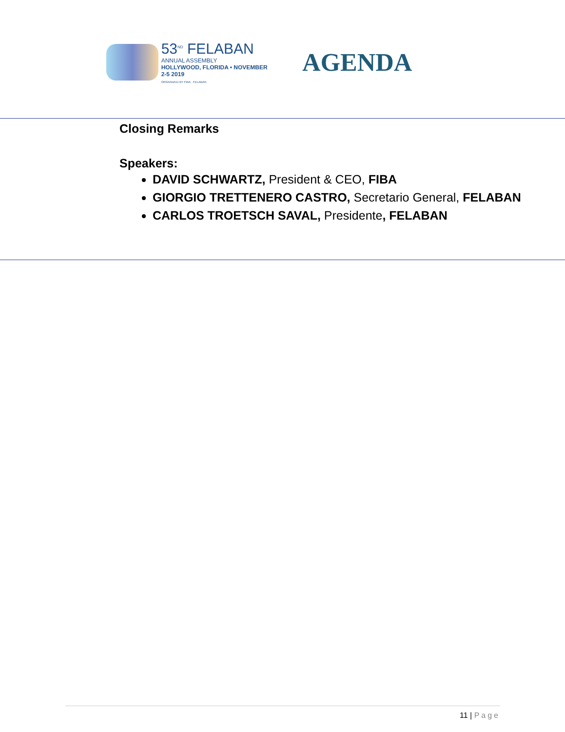53<sup>ND</sup> FELABAN
ANNUAL ASSEMBLY
HOLLYWOOD, FLORIDA • NOVEMBER 2-5 2019
ORGANIZED BY FIBA · FELABAN
AGENDA
Closing Remarks
Speakers:
DAVID SCHWARTZ, President & CEO, FIBA
GIORGIO TRETTENERO CASTRO, Secretario General, FELABAN
CARLOS TROETSCH SAVAL, Presidente, FELABAN
11 | Page